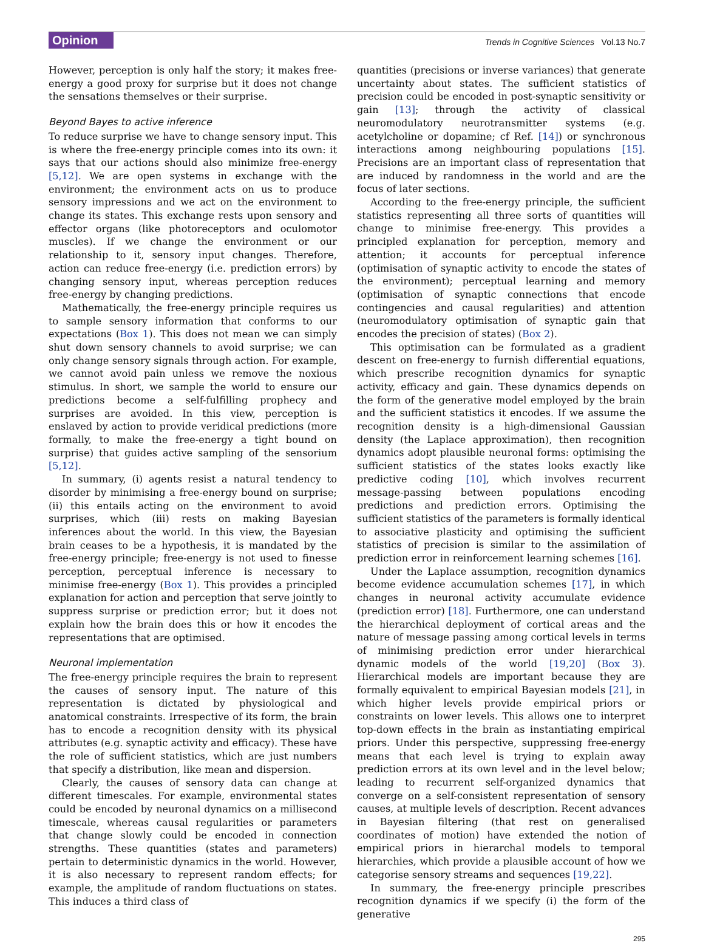Opinion
Trends in Cognitive Sciences Vol.13 No.7
However, perception is only half the story; it makes free-energy a good proxy for surprise but it does not change the sensations themselves or their surprise.
Beyond Bayes to active inference
To reduce surprise we have to change sensory input. This is where the free-energy principle comes into its own: it says that our actions should also minimize free-energy [5,12]. We are open systems in exchange with the environment; the environment acts on us to produce sensory impressions and we act on the environment to change its states. This exchange rests upon sensory and effector organs (like photoreceptors and oculomotor muscles). If we change the environment or our relationship to it, sensory input changes. Therefore, action can reduce free-energy (i.e. prediction errors) by changing sensory input, whereas perception reduces free-energy by changing predictions.
Mathematically, the free-energy principle requires us to sample sensory information that conforms to our expectations (Box 1). This does not mean we can simply shut down sensory channels to avoid surprise; we can only change sensory signals through action. For example, we cannot avoid pain unless we remove the noxious stimulus. In short, we sample the world to ensure our predictions become a self-fulfilling prophecy and surprises are avoided. In this view, perception is enslaved by action to provide veridical predictions (more formally, to make the free-energy a tight bound on surprise) that guides active sampling of the sensorium [5,12].
In summary, (i) agents resist a natural tendency to disorder by minimising a free-energy bound on surprise; (ii) this entails acting on the environment to avoid surprises, which (iii) rests on making Bayesian inferences about the world. In this view, the Bayesian brain ceases to be a hypothesis, it is mandated by the free-energy principle; free-energy is not used to finesse perception, perceptual inference is necessary to minimise free-energy (Box 1). This provides a principled explanation for action and perception that serve jointly to suppress surprise or prediction error; but it does not explain how the brain does this or how it encodes the representations that are optimised.
Neuronal implementation
The free-energy principle requires the brain to represent the causes of sensory input. The nature of this representation is dictated by physiological and anatomical constraints. Irrespective of its form, the brain has to encode a recognition density with its physical attributes (e.g. synaptic activity and efficacy). These have the role of sufficient statistics, which are just numbers that specify a distribution, like mean and dispersion.
Clearly, the causes of sensory data can change at different timescales. For example, environmental states could be encoded by neuronal dynamics on a millisecond timescale, whereas causal regularities or parameters that change slowly could be encoded in connection strengths. These quantities (states and parameters) pertain to deterministic dynamics in the world. However, it is also necessary to represent random effects; for example, the amplitude of random fluctuations on states. This induces a third class of
quantities (precisions or inverse variances) that generate uncertainty about states. The sufficient statistics of precision could be encoded in post-synaptic sensitivity or gain [13]; through the activity of classical neuromodulatory neurotransmitter systems (e.g. acetylcholine or dopamine; cf Ref. [14]) or synchronous interactions among neighbouring populations [15]. Precisions are an important class of representation that are induced by randomness in the world and are the focus of later sections.
According to the free-energy principle, the sufficient statistics representing all three sorts of quantities will change to minimise free-energy. This provides a principled explanation for perception, memory and attention; it accounts for perceptual inference (optimisation of synaptic activity to encode the states of the environment); perceptual learning and memory (optimisation of synaptic connections that encode contingencies and causal regularities) and attention (neuromodulatory optimisation of synaptic gain that encodes the precision of states) (Box 2).
This optimisation can be formulated as a gradient descent on free-energy to furnish differential equations, which prescribe recognition dynamics for synaptic activity, efficacy and gain. These dynamics depends on the form of the generative model employed by the brain and the sufficient statistics it encodes. If we assume the recognition density is a high-dimensional Gaussian density (the Laplace approximation), then recognition dynamics adopt plausible neuronal forms: optimising the sufficient statistics of the states looks exactly like predictive coding [10], which involves recurrent message-passing between populations encoding predictions and prediction errors. Optimising the sufficient statistics of the parameters is formally identical to associative plasticity and optimising the sufficient statistics of precision is similar to the assimilation of prediction error in reinforcement learning schemes [16].
Under the Laplace assumption, recognition dynamics become evidence accumulation schemes [17], in which changes in neuronal activity accumulate evidence (prediction error) [18]. Furthermore, one can understand the hierarchical deployment of cortical areas and the nature of message passing among cortical levels in terms of minimising prediction error under hierarchical dynamic models of the world [19,20] (Box 3). Hierarchical models are important because they are formally equivalent to empirical Bayesian models [21], in which higher levels provide empirical priors or constraints on lower levels. This allows one to interpret top-down effects in the brain as instantiating empirical priors. Under this perspective, suppressing free-energy means that each level is trying to explain away prediction errors at its own level and in the level below; leading to recurrent self-organized dynamics that converge on a self-consistent representation of sensory causes, at multiple levels of description. Recent advances in Bayesian filtering (that rest on generalised coordinates of motion) have extended the notion of empirical priors in hierarchal models to temporal hierarchies, which provide a plausible account of how we categorise sensory streams and sequences [19,22].
In summary, the free-energy principle prescribes recognition dynamics if we specify (i) the form of the generative
295